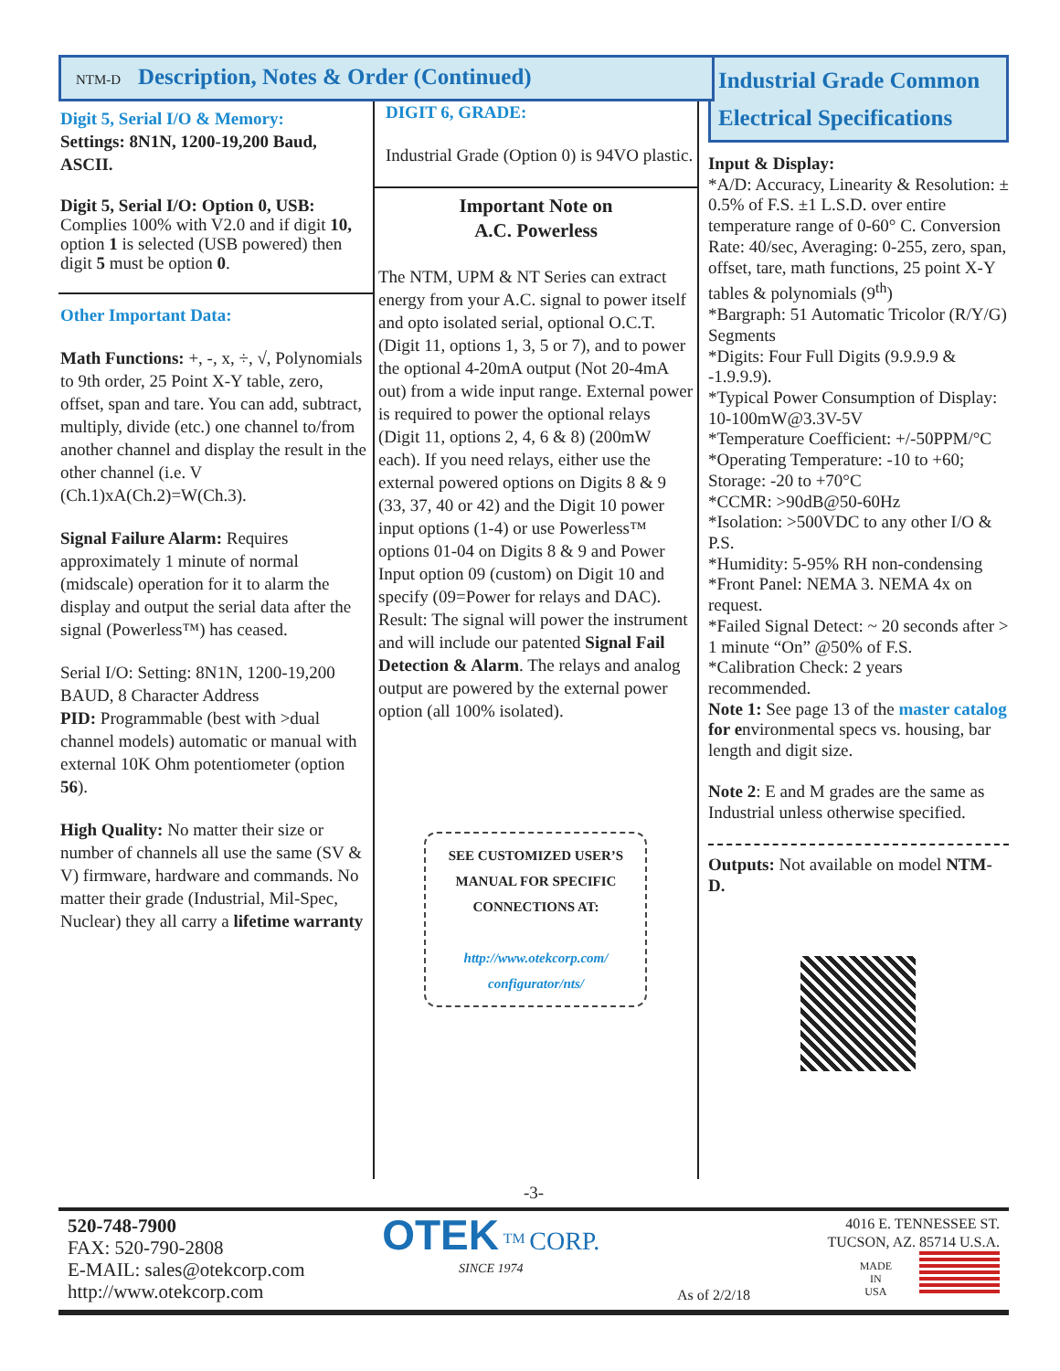NTM-D Description, Notes & Order (Continued)
Digit 5, Serial I/O & Memory:
Settings: 8N1N, 1200-19,200 Baud, ASCII.
Digit 5, Serial I/O: Option 0, USB:
Complies 100% with V2.0 and if digit 10, option 1 is selected (USB powered) then digit 5 must be option 0.
Other Important Data:
Math Functions: +, -, x, ÷, √, Polynomials to 9th order, 25 Point X-Y table, zero, offset, span and tare. You can add, subtract, multiply, divide (etc.) one channel to/from another channel and display the result in the other channel (i.e. V (Ch.1)xA(Ch.2)=W(Ch.3).
Signal Failure Alarm: Requires approximately 1 minute of normal (midscale) operation for it to alarm the display and output the serial data after the signal (Powerless™) has ceased.
Serial I/O: Setting: 8N1N, 1200-19,200 BAUD, 8 Character Address
PID: Programmable (best with >dual channel models) automatic or manual with external 10K Ohm potentiometer (option 56).
High Quality: No matter their size or number of channels all use the same (SV & V) firmware, hardware and commands. No matter their grade (Industrial, Mil-Spec, Nuclear) they all carry a lifetime warranty
DIGIT 6, GRADE:
Industrial Grade (Option 0) is 94VO plastic.
Important Note on
A.C. Powerless
The NTM, UPM & NT Series can extract energy from your A.C. signal to power itself and opto isolated serial, optional O.C.T. (Digit 11, options 1, 3, 5 or 7), and to power the optional 4-20mA output (Not 20-4mA out) from a wide input range. External power is required to power the optional relays (Digit 11, options 2, 4, 6 & 8) (200mW each). If you need relays, either use the external powered options on Digits 8 & 9 (33, 37, 40 or 42) and the Digit 10 power input options (1-4) or use Powerless™ options 01-04 on Digits 8 & 9 and Power Input option 09 (custom) on Digit 10 and specify (09=Power for relays and DAC). Result: The signal will power the instrument and will include our patented Signal Fail Detection & Alarm. The relays and analog output are powered by the external power option (all 100% isolated).
SEE CUSTOMIZED USER’S MANUAL FOR SPECIFIC CONNECTIONS AT:
http://www.otekcorp.com/ configurator/nts/
Industrial Grade Common Electrical Specifications
Input & Display:
*A/D: Accuracy, Linearity & Resolution: ± 0.5% of F.S. ±1 L.S.D. over entire temperature range of 0-60° C. Conversion Rate: 40/sec, Averaging: 0-255, zero, span, offset, tare, math functions, 25 point X-Y tables & polynomials (9<sup>th</sup>)
*Bargraph: 51 Automatic Tricolor (R/Y/G) Segments
*Digits: Four Full Digits (9.9.9.9 & -1.9.9.9).
*Typical Power Consumption of Display: 10-100mW@3.3V-5V
*Temperature Coefficient: +/-50PPM/°C
*Operating Temperature: -10 to +60; Storage: -20 to +70°C
*CCMR: >90dB@50-60Hz
*Isolation: >500VDC to any other I/O & P.S.
*Humidity: 5-95% RH non-condensing
*Front Panel: NEMA 3. NEMA 4x on request.
*Failed Signal Detect: ~ 20 seconds after > 1 minute “On” @50% of F.S.
*Calibration Check: 2 years recommended.
Note 1: See page 13 of the master catalog for environmental specs vs. housing, bar length and digit size.
Note 2: E and M grades are the same as Industrial unless otherwise specified.
Outputs: Not available on model NTM-D.
-3-
520-748-7900
FAX: 520-790-2808
E-MAIL: sales@otekcorp.com
http://www.otekcorp.com
OTEK <sup>TM</sup> CORP.
SINCE 1974
As of 2/2/18
4016 E. TENNESSEE ST.
TUCSON, AZ. 85714 U.S.A.
MADE
IN
USA